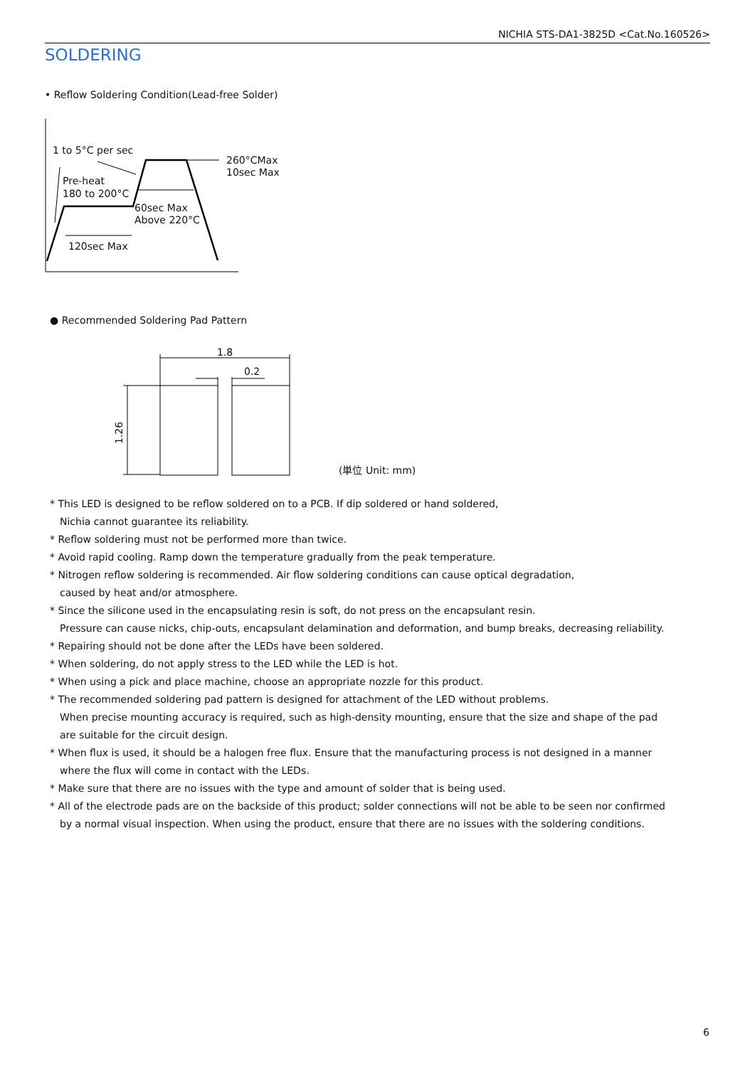NICHIA STS-DA1-3825D <Cat.No.160526>
SOLDERING
• Reflow Soldering Condition(Lead-free Solder)
1 to 5°C per sec
260°CMax
10sec Max
Pre-heat
180 to 200°C
60sec Max
Above 220°C
120sec Max
1.8
0.2
1.26
● Recommended Soldering Pad Pattern
(単位 Unit: mm)
* This LED is designed to be reflow soldered on to a PCB. If dip soldered or hand soldered,
Nichia cannot guarantee its reliability.
* Reflow soldering must not be performed more than twice.
* Avoid rapid cooling. Ramp down the temperature gradually from the peak temperature.
* Nitrogen reflow soldering is recommended. Air flow soldering conditions can cause optical degradation,
caused by heat and/or atmosphere.
* Since the silicone used in the encapsulating resin is soft, do not press on the encapsulant resin.
Pressure can cause nicks, chip-outs, encapsulant delamination and deformation, and bump breaks, decreasing reliability.
* Repairing should not be done after the LEDs have been soldered.
* When soldering, do not apply stress to the LED while the LED is hot.
* When using a pick and place machine, choose an appropriate nozzle for this product.
* The recommended soldering pad pattern is designed for attachment of the LED without problems.
When precise mounting accuracy is required, such as high-density mounting, ensure that the size and shape of the pad
are suitable for the circuit design.
* When flux is used, it should be a halogen free flux. Ensure that the manufacturing process is not designed in a manner
where the flux will come in contact with the LEDs.
* Make sure that there are no issues with the type and amount of solder that is being used.
* All of the electrode pads are on the backside of this product; solder connections will not be able to be seen nor confirmed
by a normal visual inspection. When using the product, ensure that there are no issues with the soldering conditions.
6